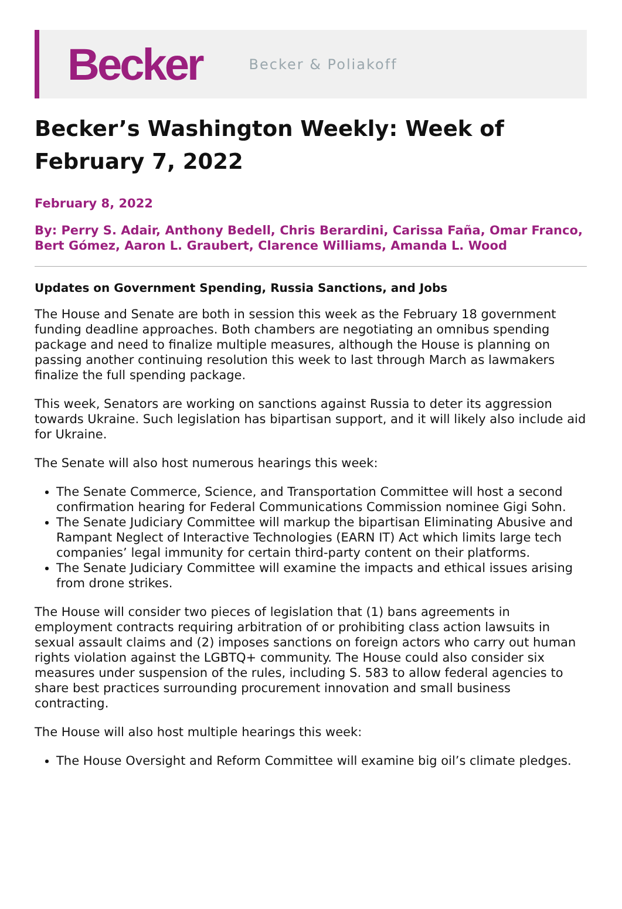Becker Becker & Poliakoff
Becker’s Washington Weekly: Week of February 7, 2022
February 8, 2022
By: Perry S. Adair, Anthony Bedell, Chris Berardini, Carissa Faña, Omar Franco, Bert Gómez, Aaron L. Graubert, Clarence Williams, Amanda L. Wood
Updates on Government Spending, Russia Sanctions, and Jobs
The House and Senate are both in session this week as the February 18 government funding deadline approaches. Both chambers are negotiating an omnibus spending package and need to finalize multiple measures, although the House is planning on passing another continuing resolution this week to last through March as lawmakers finalize the full spending package.
This week, Senators are working on sanctions against Russia to deter its aggression towards Ukraine. Such legislation has bipartisan support, and it will likely also include aid for Ukraine.
The Senate will also host numerous hearings this week:
The Senate Commerce, Science, and Transportation Committee will host a second confirmation hearing for Federal Communications Commission nominee Gigi Sohn.
The Senate Judiciary Committee will markup the bipartisan Eliminating Abusive and Rampant Neglect of Interactive Technologies (EARN IT) Act which limits large tech companies’ legal immunity for certain third-party content on their platforms.
The Senate Judiciary Committee will examine the impacts and ethical issues arising from drone strikes.
The House will consider two pieces of legislation that (1) bans agreements in employment contracts requiring arbitration of or prohibiting class action lawsuits in sexual assault claims and (2) imposes sanctions on foreign actors who carry out human rights violation against the LGBTQ+ community. The House could also consider six measures under suspension of the rules, including S. 583 to allow federal agencies to share best practices surrounding procurement innovation and small business contracting.
The House will also host multiple hearings this week:
The House Oversight and Reform Committee will examine big oil’s climate pledges.